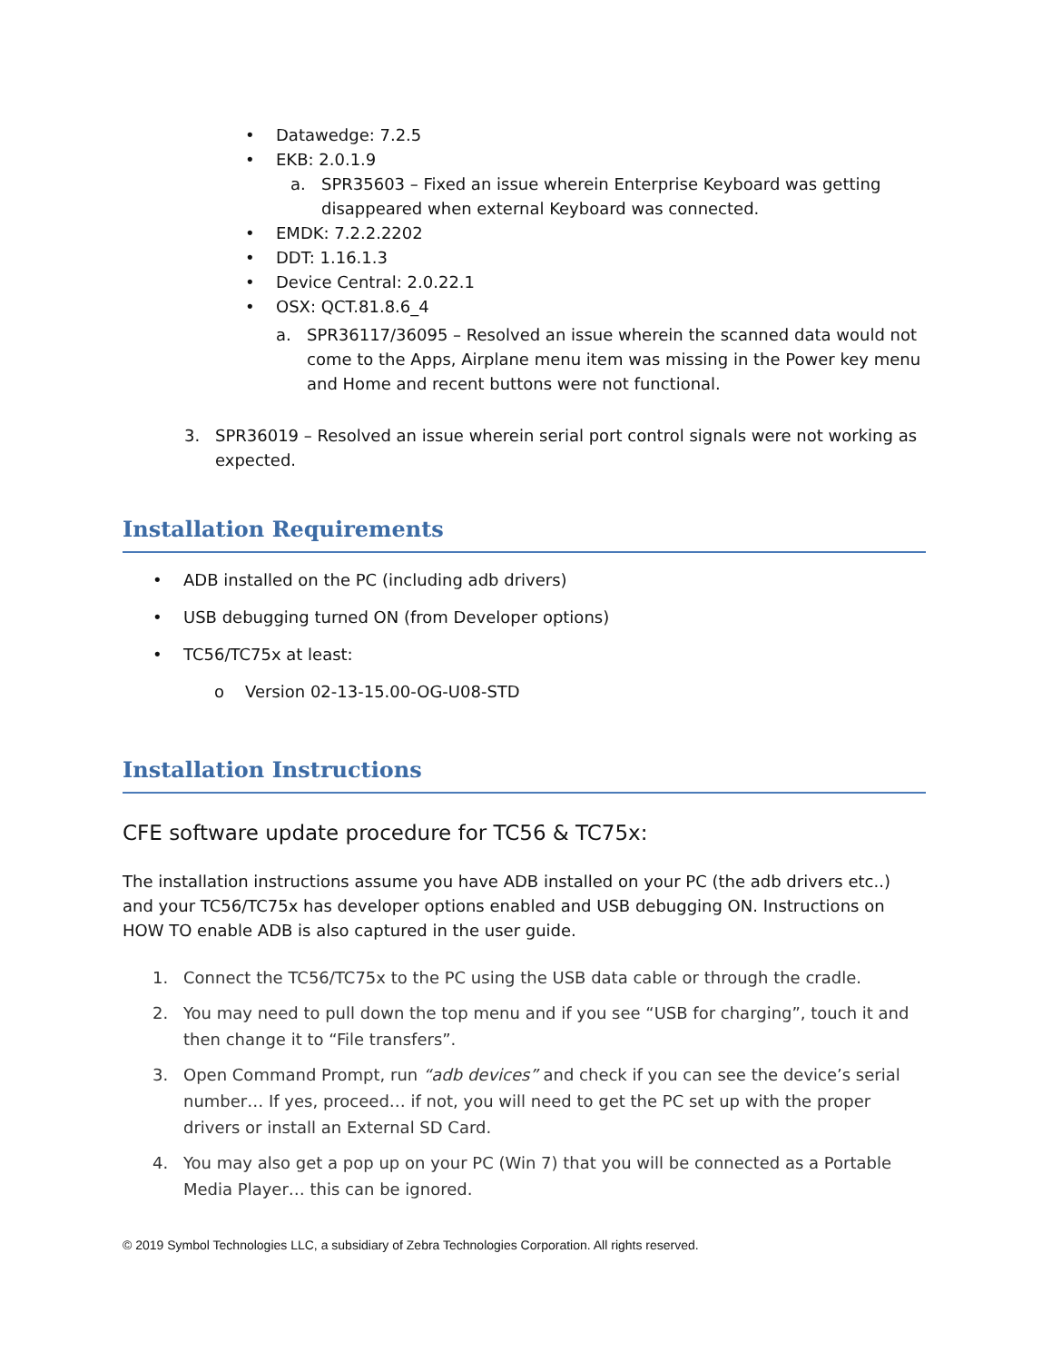• Datawedge: 7.2.5
• EKB: 2.0.1.9
a. SPR35603 – Fixed an issue wherein Enterprise Keyboard was getting disappeared when external Keyboard was connected.
• EMDK: 7.2.2.2202
• DDT: 1.16.1.3
• Device Central: 2.0.22.1
• OSX: QCT.81.8.6_4
a. SPR36117/36095 – Resolved an issue wherein the scanned data would not come to the Apps, Airplane menu item was missing in the Power key menu and Home and recent buttons were not functional.
3. SPR36019 – Resolved an issue wherein serial port control signals were not working as expected.
Installation Requirements
• ADB installed on the PC (including adb drivers)
• USB debugging turned ON (from Developer options)
• TC56/TC75x at least:
o Version 02-13-15.00-OG-U08-STD
Installation Instructions
CFE software update procedure for TC56 & TC75x:
The installation instructions assume you have ADB installed on your PC (the adb drivers etc..) and your TC56/TC75x has developer options enabled and USB debugging ON. Instructions on HOW TO enable ADB is also captured in the user guide.
1. Connect the TC56/TC75x to the PC using the USB data cable or through the cradle.
2. You may need to pull down the top menu and if you see “USB for charging”, touch it and then change it to “File transfers”.
3. Open Command Prompt, run “adb devices” and check if you can see the device’s serial number… If yes, proceed… if not, you will need to get the PC set up with the proper drivers or install an External SD Card.
4. You may also get a pop up on your PC (Win 7) that you will be connected as a Portable Media Player… this can be ignored.
© 2019 Symbol Technologies LLC, a subsidiary of Zebra Technologies Corporation. All rights reserved.